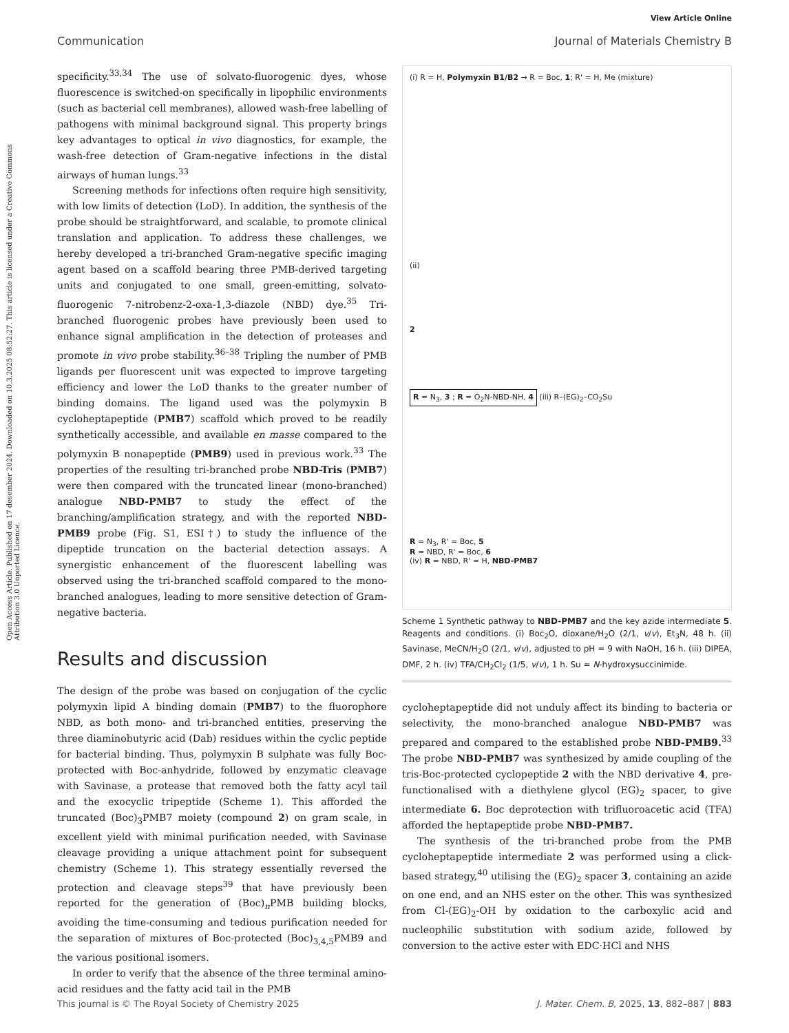Open Access Article. Published on 17 desember 2024. Downloaded on 10.3.2025 08:52:27. This article is licensed under a Creative Commons Attribution 3.0 Unported Licence.
View Article Online
Communication Journal of Materials Chemistry B
specificity.<sup>33,34</sup> The use of solvato-fluorogenic dyes, whose fluorescence is switched-on specifically in lipophilic environments (such as bacterial cell membranes), allowed wash-free labelling of pathogens with minimal background signal. This property brings key advantages to optical in vivo diagnostics, for example, the wash-free detection of Gram-negative infections in the distal airways of human lungs.<sup>33</sup>
Screening methods for infections often require high sensitivity, with low limits of detection (LoD). In addition, the synthesis of the probe should be straightforward, and scalable, to promote clinical translation and application. To address these challenges, we hereby developed a tri-branched Gram-negative specific imaging agent based on a scaffold bearing three PMB-derived targeting units and conjugated to one small, green-emitting, solvato-fluorogenic 7-nitrobenz-2-oxa-1,3-diazole (NBD) dye.<sup>35</sup> Tri-branched fluorogenic probes have previously been used to enhance signal amplification in the detection of proteases and promote in vivo probe stability.<sup>36–38</sup> Tripling the number of PMB ligands per fluorescent unit was expected to improve targeting efficiency and lower the LoD thanks to the greater number of binding domains. The ligand used was the polymyxin B cycloheptapeptide (PMB7) scaffold which proved to be readily synthetically accessible, and available en masse compared to the polymyxin B nonapeptide (PMB9) used in previous work.<sup>33</sup> The properties of the resulting tri-branched probe NBD-Tris (PMB7) were then compared with the truncated linear (mono-branched) analogue NBD-PMB7 to study the effect of the branching/amplification strategy, and with the reported NBD-PMB9 probe (Fig. S1, ESI†) to study the influence of the dipeptide truncation on the bacterial detection assays. A synergistic enhancement of the fluorescent labelling was observed using the tri-branched scaffold compared to the mono-branched analogues, leading to more sensitive detection of Gram-negative bacteria.
Results and discussion
The design of the probe was based on conjugation of the cyclic polymyxin lipid A binding domain (PMB7) to the fluorophore NBD, as both mono- and tri-branched entities, preserving the three diaminobutyric acid (Dab) residues within the cyclic peptide for bacterial binding. Thus, polymyxin B sulphate was fully Boc-protected with Boc-anhydride, followed by enzymatic cleavage with Savinase, a protease that removed both the fatty acyl tail and the exocyclic tripeptide (Scheme 1). This afforded the truncated (Boc)<sub>3</sub>PMB7 moiety (compound 2) on gram scale, in excellent yield with minimal purification needed, with Savinase cleavage providing a unique attachment point for subsequent chemistry (Scheme 1). This strategy essentially reversed the protection and cleavage steps<sup>39</sup> that have previously been reported for the generation of (Boc)<sub>n</sub>PMB building blocks, avoiding the time-consuming and tedious purification needed for the separation of mixtures of Boc-protected (Boc)<sub>3,4,5</sub>PMB9 and the various positional isomers.
In order to verify that the absence of the three terminal amino-acid residues and the fatty acid tail in the PMB
(i) R = H, Polymyxin B1/B2 → R = Boc, 1; R' = H, Me (mixture)
(ii)
2
R = N<sub>3</sub>, 3 ; R = O<sub>2</sub>N-NBD-NH, 4
(iii) R–(EG)<sub>2</sub>–CO<sub>2</sub>Su
R = N<sub>3</sub>, R' = Boc, 5
R = NBD, R' = Boc, 6
(iv) R = NBD, R' = H, NBD-PMB7
Scheme 1 Synthetic pathway to NBD-PMB7 and the key azide intermediate 5. Reagents and conditions. (i) Boc<sub>2</sub>O, dioxane/H<sub>2</sub>O (2/1, v/v), Et<sub>3</sub>N, 48 h. (ii) Savinase, MeCN/H<sub>2</sub>O (2/1, v/v), adjusted to pH = 9 with NaOH, 16 h. (iii) DIPEA, DMF, 2 h. (iv) TFA/CH<sub>2</sub>Cl<sub>2</sub> (1/5, v/v), 1 h. Su = N-hydroxysuccinimide.
cycloheptapeptide did not unduly affect its binding to bacteria or selectivity, the mono-branched analogue NBD-PMB7 was prepared and compared to the established probe NBD-PMB9.<sup>33</sup> The probe NBD-PMB7 was synthesized by amide coupling of the tris-Boc-protected cyclopeptide 2 with the NBD derivative 4, pre-functionalised with a diethylene glycol (EG)<sub>2</sub> spacer, to give intermediate 6. Boc deprotection with trifluoroacetic acid (TFA) afforded the heptapeptide probe NBD-PMB7.
The synthesis of the tri-branched probe from the PMB cycloheptapeptide intermediate 2 was performed using a click-based strategy,<sup>40</sup> utilising the (EG)<sub>2</sub> spacer 3, containing an azide on one end, and an NHS ester on the other. This was synthesized from Cl-(EG)<sub>2</sub>-OH by oxidation to the carboxylic acid and nucleophilic substitution with sodium azide, followed by conversion to the active ester with EDC·HCl and NHS
This journal is © The Royal Society of Chemistry 2025 J. Mater. Chem. B, 2025, 13, 882–887 | 883